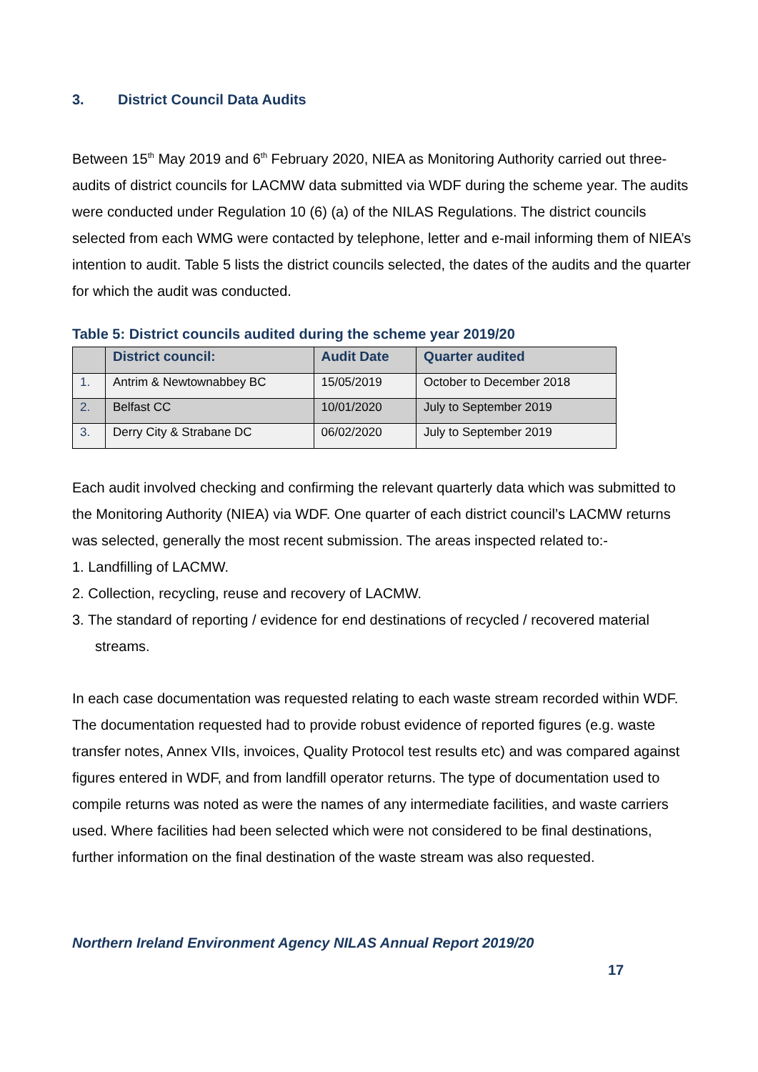3. District Council Data Audits
Between 15<sup>th</sup> May 2019 and 6<sup>th</sup> February 2020, NIEA as Monitoring Authority carried out three-audits of district councils for LACMW data submitted via WDF during the scheme year. The audits were conducted under Regulation 10 (6) (a) of the NILAS Regulations. The district councils selected from each WMG were contacted by telephone, letter and e-mail informing them of NIEA’s intention to audit. Table 5 lists the district councils selected, the dates of the audits and the quarter for which the audit was conducted.
Table 5: District councils audited during the scheme year 2019/20
| | District council: | Audit Date | Quarter audited |
| --- | --- | --- | --- |
| 1. | Antrim & Newtownabbey BC | 15/05/2019 | October to December 2018 |
| 2. | Belfast CC | 10/01/2020 | July to September 2019 |
| 3. | Derry City & Strabane DC | 06/02/2020 | July to September 2019 |
Each audit involved checking and confirming the relevant quarterly data which was submitted to the Monitoring Authority (NIEA) via WDF. One quarter of each district council’s LACMW returns was selected, generally the most recent submission. The areas inspected related to:-
1. Landfilling of LACMW.
2. Collection, recycling, reuse and recovery of LACMW.
3. The standard of reporting / evidence for end destinations of recycled / recovered material streams.
In each case documentation was requested relating to each waste stream recorded within WDF. The documentation requested had to provide robust evidence of reported figures (e.g. waste transfer notes, Annex VIIs, invoices, Quality Protocol test results etc) and was compared against figures entered in WDF, and from landfill operator returns. The type of documentation used to compile returns was noted as were the names of any intermediate facilities, and waste carriers used. Where facilities had been selected which were not considered to be final destinations, further information on the final destination of the waste stream was also requested.
Northern Ireland Environment Agency NILAS Annual Report 2019/20
17